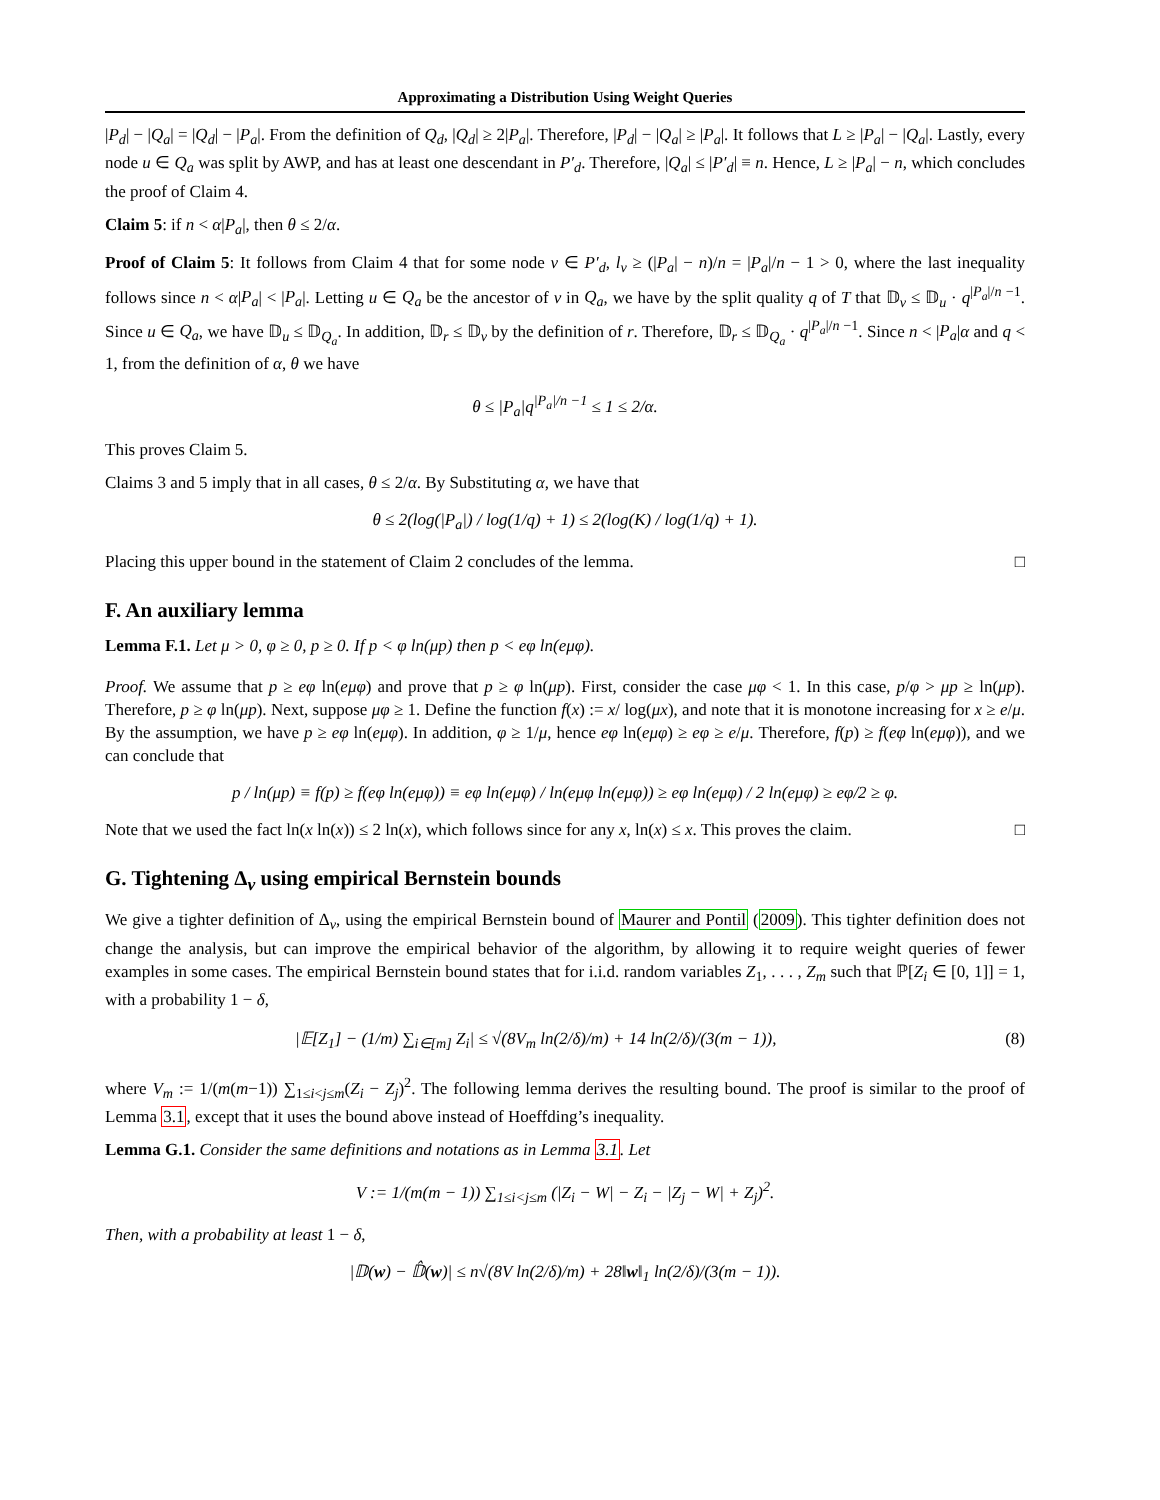Approximating a Distribution Using Weight Queries
|P<sub>d</sub>| − |Q<sub>a</sub>| = |Q<sub>d</sub>| − |P<sub>a</sub>|. From the definition of Q<sub>d</sub>, |Q<sub>d</sub>| ≥ 2|P<sub>a</sub>|. Therefore, |P<sub>d</sub>| − |Q<sub>a</sub>| ≥ |P<sub>a</sub>|. It follows that L ≥ |P<sub>a</sub>| − |Q<sub>a</sub>|. Lastly, every node u ∈ Q<sub>a</sub> was split by AWP, and has at least one descendant in P′<sub>d</sub>. Therefore, |Q<sub>a</sub>| ≤ |P′<sub>d</sub>| ≡ n. Hence, L ≥ |P<sub>a</sub>| − n, which concludes the proof of Claim 4.
Claim 5: if n < α|P<sub>a</sub>|, then θ ≤ 2/α.
Proof of Claim 5: It follows from Claim 4 that for some node v ∈ P′<sub>d</sub>, l<sub>v</sub> ≥ (|P<sub>a</sub>| − n)/n = |P<sub>a</sub>|/n − 1 > 0, where the last inequality follows since n < α|P<sub>a</sub>| < |P<sub>a</sub>|. Letting u ∈ Q<sub>a</sub> be the ancestor of v in Q<sub>a</sub>, we have by the split quality q of T that 𝔻<sub>v</sub> ≤ 𝔻<sub>u</sub> · q<sup>|P<sub>a</sub>|/n −1</sup>. Since u ∈ Q<sub>a</sub>, we have 𝔻<sub>u</sub> ≤ 𝔻<sub>Q<sub>a</sub></sub>. In addition, 𝔻<sub>r</sub> ≤ 𝔻<sub>v</sub> by the definition of r. Therefore, 𝔻<sub>r</sub> ≤ 𝔻<sub>Q<sub>a</sub></sub> · q<sup>|P<sub>a</sub>|/n −1</sup>. Since n < |P<sub>a</sub>|α and q < 1, from the definition of α, θ we have
θ ≤ |P<sub>a</sub>|q<sup>|P<sub>a</sub>|/n −1</sup> ≤ 1 ≤ 2/α.
This proves Claim 5.
Claims 3 and 5 imply that in all cases, θ ≤ 2/α. By Substituting α, we have that
θ ≤ 2(log(|P<sub>a</sub>|) / log(1/q) + 1) ≤ 2(log(K) / log(1/q) + 1).
Placing this upper bound in the statement of Claim 2 concludes of the lemma. □
F. An auxiliary lemma
Lemma F.1. Let μ > 0, φ ≥ 0, p ≥ 0. If p < φ ln(μp) then p < eφ ln(eμφ).
Proof. We assume that p ≥ eφ ln(eμφ) and prove that p ≥ φ ln(μp). First, consider the case μφ < 1. In this case, p/φ > μp ≥ ln(μp). Therefore, p ≥ φ ln(μp). Next, suppose μφ ≥ 1. Define the function f(x) := x/ log(μx), and note that it is monotone increasing for x ≥ e/μ. By the assumption, we have p ≥ eφ ln(eμφ). In addition, φ ≥ 1/μ, hence eφ ln(eμφ) ≥ eφ ≥ e/μ. Therefore, f(p) ≥ f(eφ ln(eμφ)), and we can conclude that
p / ln(μp) ≡ f(p) ≥ f(eφ ln(eμφ)) ≡ eφ ln(eμφ) / ln(eμφ ln(eμφ)) ≥ eφ ln(eμφ) / 2 ln(eμφ) ≥ eφ/2 ≥ φ.
Note that we used the fact ln(x ln(x)) ≤ 2 ln(x), which follows since for any x, ln(x) ≤ x. This proves the claim. □
G. Tightening Δ<sub>v</sub> using empirical Bernstein bounds
We give a tighter definition of Δ<sub>v</sub>, using the empirical Bernstein bound of Maurer and Pontil (2009). This tighter definition does not change the analysis, but can improve the empirical behavior of the algorithm, by allowing it to require weight queries of fewer examples in some cases. The empirical Bernstein bound states that for i.i.d. random variables Z<sub>1</sub>, . . . , Z<sub>m</sub> such that ℙ[Z<sub>i</sub> ∈ [0, 1]] = 1, with a probability 1 − δ,
|𝔼[Z<sub>1</sub>] − (1/m) ∑<sub>i∈[m]</sub> Z<sub>i</sub>| ≤ √(8V<sub>m</sub> ln(2/δ)/m) + 14 ln(2/δ)/(3(m − 1)), (8)
where V<sub>m</sub> := 1/(m(m−1)) ∑<sub>1≤i<j≤m</sub>(Z<sub>i</sub> − Z<sub>j</sub>)<sup>2</sup>. The following lemma derives the resulting bound. The proof is similar to the proof of Lemma 3.1, except that it uses the bound above instead of Hoeffding’s inequality.
Lemma G.1. Consider the same definitions and notations as in Lemma 3.1. Let
V := 1/(m(m − 1)) ∑<sub>1≤i<j≤m</sub> (|Z<sub>i</sub> − W| − Z<sub>i</sub> − |Z<sub>j</sub> − W| + Z<sub>j</sub>)<sup>2</sup>.
Then, with a probability at least 1 − δ,
|𝔻(w) − 𝔻̂(w)| ≤ n√(8V ln(2/δ)/m) + 28‖w‖<sub>1</sub> ln(2/δ)/(3(m − 1)).